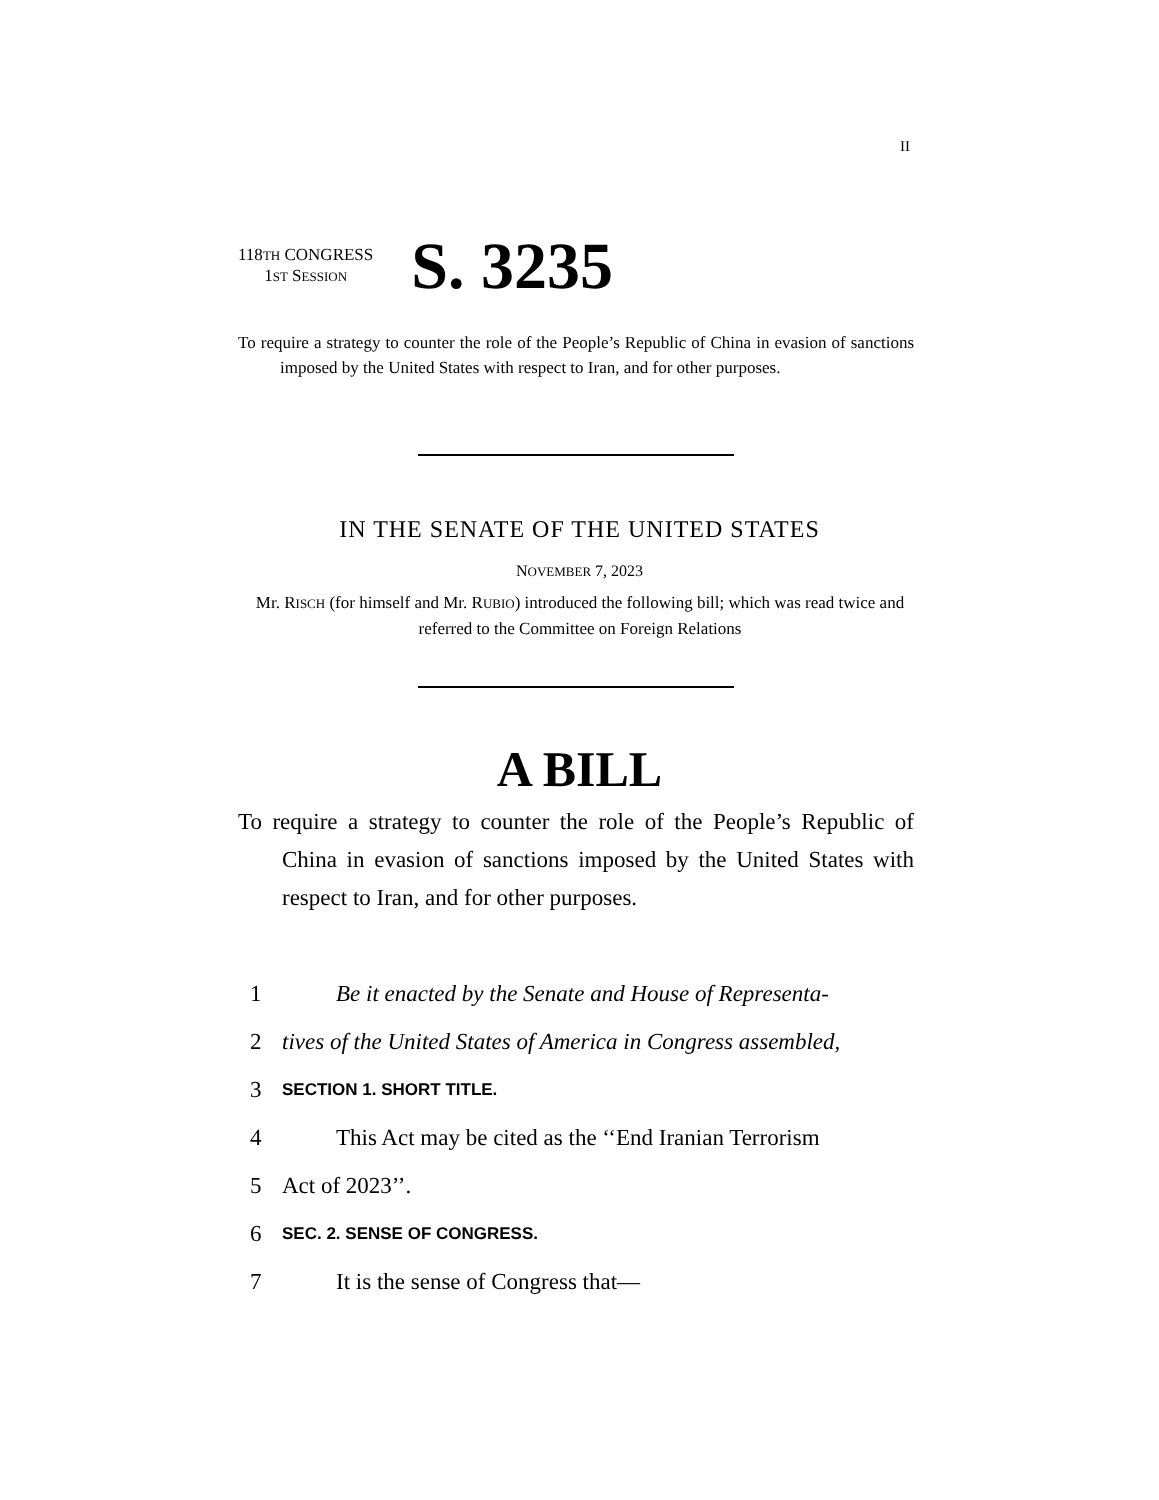II
118TH CONGRESS
1ST SESSION
S. 3235
To require a strategy to counter the role of the People’s Republic of China in evasion of sanctions imposed by the United States with respect to Iran, and for other purposes.
IN THE SENATE OF THE UNITED STATES
NOVEMBER 7, 2023
Mr. RISCH (for himself and Mr. RUBIO) introduced the following bill; which was read twice and referred to the Committee on Foreign Relations
A BILL
To require a strategy to counter the role of the People’s Republic of China in evasion of sanctions imposed by the United States with respect to Iran, and for other purposes.
1 Be it enacted by the Senate and House of Representa-
2 tives of the United States of America in Congress assembled,
3 SECTION 1. SHORT TITLE.
4 This Act may be cited as the ‘‘End Iranian Terrorism
5 Act of 2023’’.
6 SEC. 2. SENSE OF CONGRESS.
7 It is the sense of Congress that—